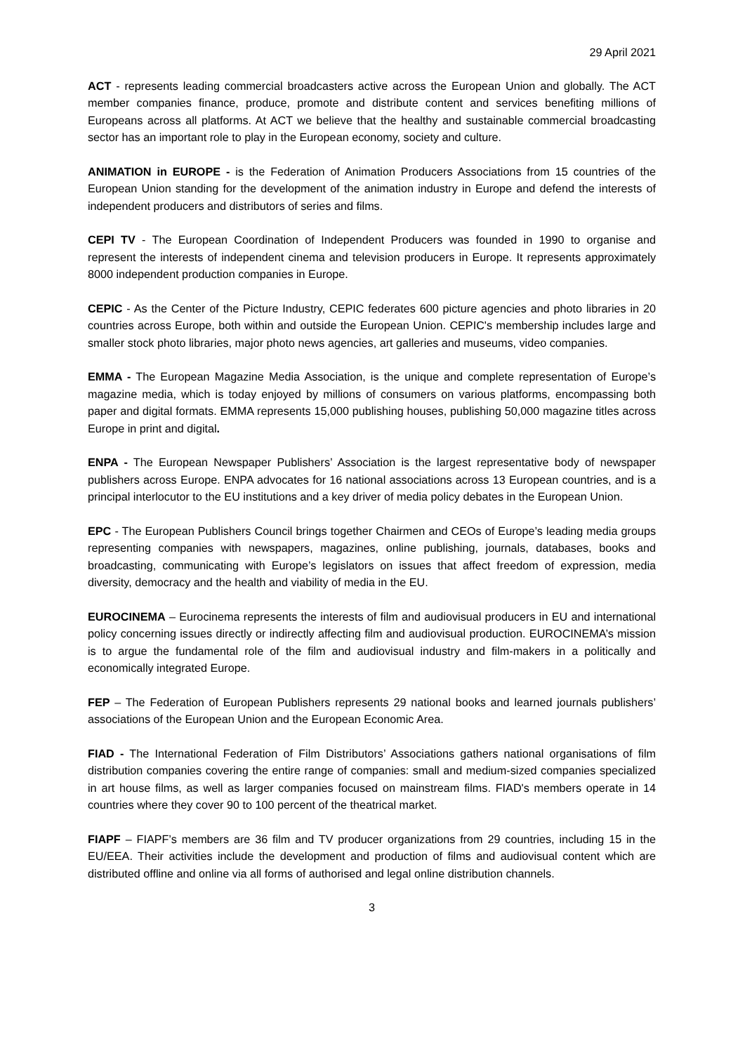29 April 2021
ACT - represents leading commercial broadcasters active across the European Union and globally. The ACT member companies finance, produce, promote and distribute content and services benefiting millions of Europeans across all platforms. At ACT we believe that the healthy and sustainable commercial broadcasting sector has an important role to play in the European economy, society and culture.
ANIMATION in EUROPE - is the Federation of Animation Producers Associations from 15 countries of the European Union standing for the development of the animation industry in Europe and defend the interests of independent producers and distributors of series and films.
CEPI TV - The European Coordination of Independent Producers was founded in 1990 to organise and represent the interests of independent cinema and television producers in Europe. It represents approximately 8000 independent production companies in Europe.
CEPIC - As the Center of the Picture Industry, CEPIC federates 600 picture agencies and photo libraries in 20 countries across Europe, both within and outside the European Union. CEPIC's membership includes large and smaller stock photo libraries, major photo news agencies, art galleries and museums, video companies.
EMMA - The European Magazine Media Association, is the unique and complete representation of Europe’s magazine media, which is today enjoyed by millions of consumers on various platforms, encompassing both paper and digital formats. EMMA represents 15,000 publishing houses, publishing 50,000 magazine titles across Europe in print and digital.
ENPA - The European Newspaper Publishers’ Association is the largest representative body of newspaper publishers across Europe. ENPA advocates for 16 national associations across 13 European countries, and is a principal interlocutor to the EU institutions and a key driver of media policy debates in the European Union.
EPC - The European Publishers Council brings together Chairmen and CEOs of Europe’s leading media groups representing companies with newspapers, magazines, online publishing, journals, databases, books and broadcasting, communicating with Europe’s legislators on issues that affect freedom of expression, media diversity, democracy and the health and viability of media in the EU.
EUROCINEMA – Eurocinema represents the interests of film and audiovisual producers in EU and international policy concerning issues directly or indirectly affecting film and audiovisual production. EUROCINEMA’s mission is to argue the fundamental role of the film and audiovisual industry and film-makers in a politically and economically integrated Europe.
FEP – The Federation of European Publishers represents 29 national books and learned journals publishers’ associations of the European Union and the European Economic Area.
FIAD - The International Federation of Film Distributors’ Associations gathers national organisations of film distribution companies covering the entire range of companies: small and medium-sized companies specialized in art house films, as well as larger companies focused on mainstream films. FIAD's members operate in 14 countries where they cover 90 to 100 percent of the theatrical market.
FIAPF – FIAPF’s members are 36 film and TV producer organizations from 29 countries, including 15 in the EU/EEA. Their activities include the development and production of films and audiovisual content which are distributed offline and online via all forms of authorised and legal online distribution channels.
3